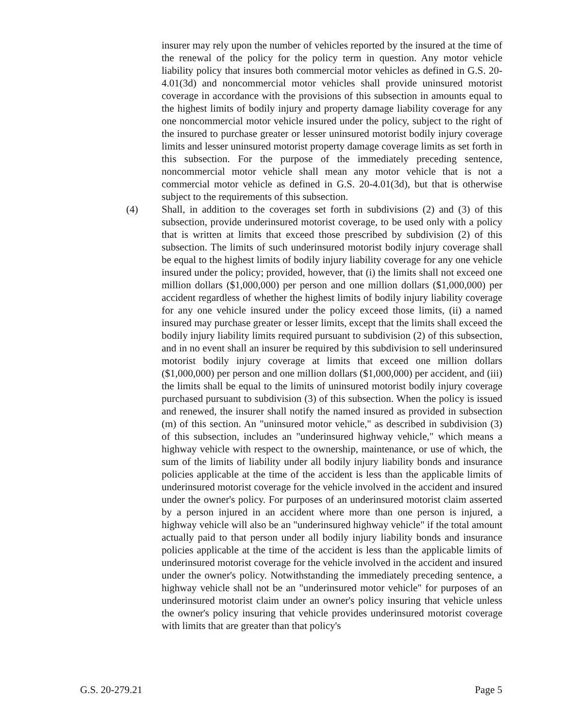insurer may rely upon the number of vehicles reported by the insured at the time of the renewal of the policy for the policy term in question. Any motor vehicle liability policy that insures both commercial motor vehicles as defined in G.S. 20-4.01(3d) and noncommercial motor vehicles shall provide uninsured motorist coverage in accordance with the provisions of this subsection in amounts equal to the highest limits of bodily injury and property damage liability coverage for any one noncommercial motor vehicle insured under the policy, subject to the right of the insured to purchase greater or lesser uninsured motorist bodily injury coverage limits and lesser uninsured motorist property damage coverage limits as set forth in this subsection. For the purpose of the immediately preceding sentence, noncommercial motor vehicle shall mean any motor vehicle that is not a commercial motor vehicle as defined in G.S. 20-4.01(3d), but that is otherwise subject to the requirements of this subsection.
(4) Shall, in addition to the coverages set forth in subdivisions (2) and (3) of this subsection, provide underinsured motorist coverage, to be used only with a policy that is written at limits that exceed those prescribed by subdivision (2) of this subsection. The limits of such underinsured motorist bodily injury coverage shall be equal to the highest limits of bodily injury liability coverage for any one vehicle insured under the policy; provided, however, that (i) the limits shall not exceed one million dollars ($1,000,000) per person and one million dollars ($1,000,000) per accident regardless of whether the highest limits of bodily injury liability coverage for any one vehicle insured under the policy exceed those limits, (ii) a named insured may purchase greater or lesser limits, except that the limits shall exceed the bodily injury liability limits required pursuant to subdivision (2) of this subsection, and in no event shall an insurer be required by this subdivision to sell underinsured motorist bodily injury coverage at limits that exceed one million dollars ($1,000,000) per person and one million dollars ($1,000,000) per accident, and (iii) the limits shall be equal to the limits of uninsured motorist bodily injury coverage purchased pursuant to subdivision (3) of this subsection. When the policy is issued and renewed, the insurer shall notify the named insured as provided in subsection (m) of this section. An "uninsured motor vehicle," as described in subdivision (3) of this subsection, includes an "underinsured highway vehicle," which means a highway vehicle with respect to the ownership, maintenance, or use of which, the sum of the limits of liability under all bodily injury liability bonds and insurance policies applicable at the time of the accident is less than the applicable limits of underinsured motorist coverage for the vehicle involved in the accident and insured under the owner's policy. For purposes of an underinsured motorist claim asserted by a person injured in an accident where more than one person is injured, a highway vehicle will also be an "underinsured highway vehicle" if the total amount actually paid to that person under all bodily injury liability bonds and insurance policies applicable at the time of the accident is less than the applicable limits of underinsured motorist coverage for the vehicle involved in the accident and insured under the owner's policy. Notwithstanding the immediately preceding sentence, a highway vehicle shall not be an "underinsured motor vehicle" for purposes of an underinsured motorist claim under an owner's policy insuring that vehicle unless the owner's policy insuring that vehicle provides underinsured motorist coverage with limits that are greater than that policy's
G.S. 20-279.21 Page 5